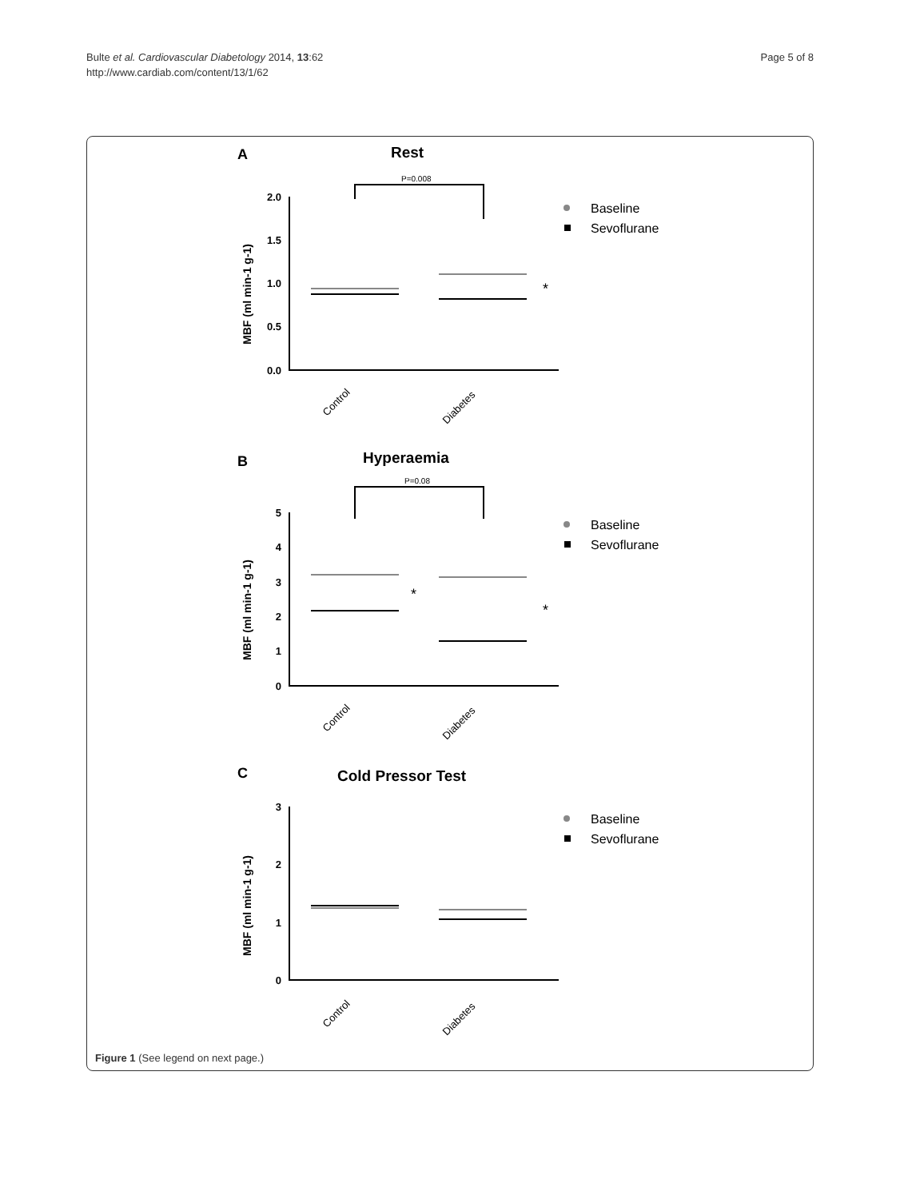Bulte et al. Cardiovascular Diabetology 2014, 13:62
http://www.cardiab.com/content/13/1/62
Page 5 of 8
A
Rest
B
Hyperaemia
C
Cold Pressor Test
P=0.008
P=0.08
2.0
1.5
1.0
0.5
0.0
5
4
3
2
1
0
3
2
1
0
MBF (ml min-1 g-1)
MBF (ml min-1 g-1)
MBF (ml min-1 g-1)
Control
Diabetes
Control
Diabetes
Control
Diabetes
Baseline
Sevoflurane
Baseline
Sevoflurane
Baseline
Sevoflurane
*
*
*
Figure 1 (See legend on next page.)